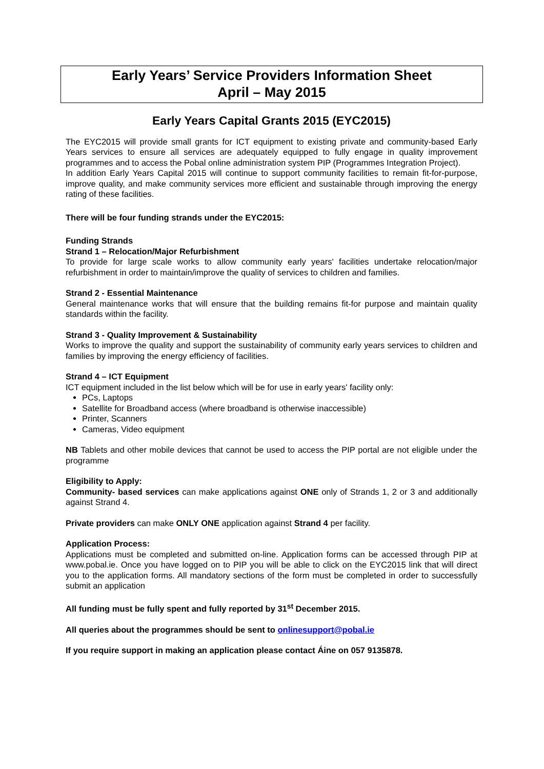Early Years’ Service Providers Information Sheet
April – May 2015
Early Years Capital Grants 2015 (EYC2015)
The EYC2015 will provide small grants for ICT equipment to existing private and community-based Early Years services to ensure all services are adequately equipped to fully engage in quality improvement programmes and to access the Pobal online administration system PIP (Programmes Integration Project).
In addition Early Years Capital 2015 will continue to support community facilities to remain fit-for-purpose, improve quality, and make community services more efficient and sustainable through improving the energy rating of these facilities.
There will be four funding strands under the EYC2015:
Funding Strands
Strand 1 – Relocation/Major Refurbishment
To provide for large scale works to allow community early years' facilities undertake relocation/major refurbishment in order to maintain/improve the quality of services to children and families.
Strand 2 - Essential Maintenance
General maintenance works that will ensure that the building remains fit-for purpose and maintain quality standards within the facility.
Strand 3 - Quality Improvement & Sustainability
Works to improve the quality and support the sustainability of community early years services to children and families by improving the energy efficiency of facilities.
Strand 4 – ICT Equipment
ICT equipment included in the list below which will be for use in early years' facility only:
PCs, Laptops
Satellite for Broadband access (where broadband is otherwise inaccessible)
Printer, Scanners
Cameras, Video equipment
NB Tablets and other mobile devices that cannot be used to access the PIP portal are not eligible under the programme
Eligibility to Apply:
Community- based services can make applications against ONE only of Strands 1, 2 or 3 and additionally against Strand 4.
Private providers can make ONLY ONE application against Strand 4 per facility.
Application Process:
Applications must be completed and submitted on-line. Application forms can be accessed through PIP at www.pobal.ie. Once you have logged on to PIP you will be able to click on the EYC2015 link that will direct you to the application forms. All mandatory sections of the form must be completed in order to successfully submit an application
All funding must be fully spent and fully reported by 31<sup>st</sup> December 2015.
All queries about the programmes should be sent to onlinesupport@pobal.ie
If you require support in making an application please contact Áine on 057 9135878.